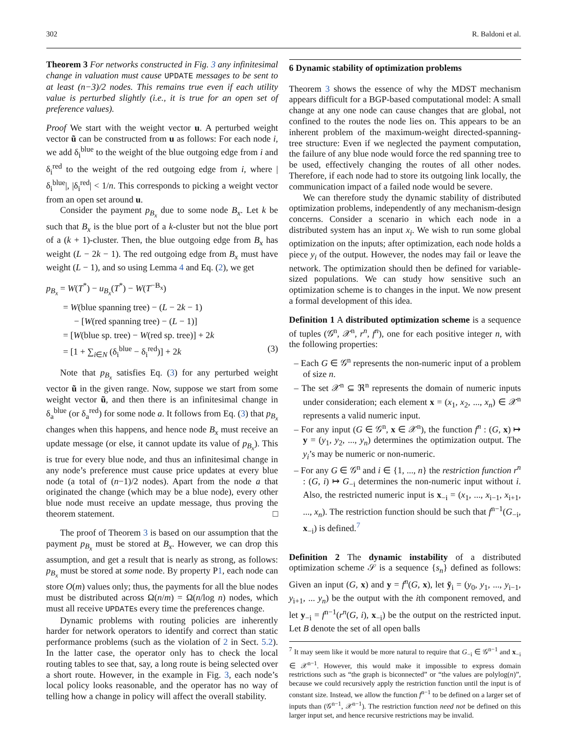302 R. Baldoni et al.
Theorem 3 For networks constructed in Fig. 3 any infinitesimal change in valuation must cause UPDATE messages to be sent to at least (n−3)/2 nodes. This remains true even if each utility value is perturbed slightly (i.e., it is true for an open set of preference values).
Proof We start with the weight vector u. A perturbed weight vector ũ can be constructed from u as follows: For each node i, we add δ<sub>i</sub><sup>blue</sup> to the weight of the blue outgoing edge from i and δ<sub>i</sub><sup>red</sup> to the weight of the red outgoing edge from i, where |δ<sub>i</sub><sup>blue</sup>|, |δ<sub>i</sub><sup>red</sup>| < 1/n. This corresponds to picking a weight vector from an open set around u.
Consider the payment p<sub>B<sub>x</sub></sub> due to some node B<sub>x</sub>. Let k be such that B<sub>x</sub> is the blue port of a k-cluster but not the blue port of a (k + 1)-cluster. Then, the blue outgoing edge from B<sub>x</sub> has weight (L − 2k − 1). The red outgoing edge from B<sub>x</sub> must have weight (L − 1), and so using Lemma 4 and Eq. (2), we get
p<sub>B<sub>x</sub></sub> = W(T<sup>*</sup>) − u<sub>B<sub>x</sub></sub>(T<sup>*</sup>) − W(T<sup>−B<sub>x</sub></sup>)
= W(blue spanning tree) − (L − 2k − 1)
− [W(red spanning tree) − (L − 1)]
= [W(blue sp. tree) − W(red sp. tree)] + 2k
= [1 + ∑<sub>i∈N</sub> (δ<sub>i</sub><sup>blue</sup> − δ<sub>i</sub><sup>red</sup>)] + 2k (3)
Note that p<sub>B<sub>x</sub></sub> satisfies Eq. (3) for any perturbed weight vector ũ in the given range. Now, suppose we start from some weight vector ũ, and then there is an infinitesimal change in δ<sub>a</sub><sup>blue</sup> (or δ<sub>a</sub><sup>red</sup>) for some node a. It follows from Eq. (3) that p<sub>B<sub>x</sub></sub> changes when this happens, and hence node B<sub>x</sub> must receive an update message (or else, it cannot update its value of p<sub>B<sub>x</sub></sub>). This is true for every blue node, and thus an infinitesimal change in any node’s preference must cause price updates at every blue node (a total of (n−1)/2 nodes). Apart from the node a that originated the change (which may be a blue node), every other blue node must receive an update message, thus proving the theorem statement. □
The proof of Theorem 3 is based on our assumption that the payment p<sub>B<sub>x</sub></sub> must be stored at B<sub>x</sub>. However, we can drop this assumption, and get a result that is nearly as strong, as follows: p<sub>B<sub>x</sub></sub> must be stored at some node. By property P1, each node can store O(m) values only; thus, the payments for all the blue nodes must be distributed across Ω(n/m) = Ω(n/log n) nodes, which must all receive UPDATEs every time the preferences change.
Dynamic problems with routing policies are inherently harder for network operators to identify and correct than static performance problems (such as the violation of 2 in Sect. 5.2). In the latter case, the operator only has to check the local routing tables to see that, say, a long route is being selected over a short route. However, in the example in Fig. 3, each node’s local policy looks reasonable, and the operator has no way of telling how a change in policy will affect the overall stability.
6 Dynamic stability of optimization problems
Theorem 3 shows the essence of why the MDST mechanism appears difficult for a BGP-based computational model: A small change at any one node can cause changes that are global, not confined to the routes the node lies on. This appears to be an inherent problem of the maximum-weight directed-spanning-tree structure: Even if we neglected the payment computation, the failure of any blue node would force the red spanning tree to be used, effectively changing the routes of all other nodes. Therefore, if each node had to store its outgoing link locally, the communication impact of a failed node would be severe.
We can therefore study the dynamic stability of distributed optimization problems, independently of any mechanism-design concerns. Consider a scenario in which each node in a distributed system has an input x<sub>i</sub>. We wish to run some global optimization on the inputs; after optimization, each node holds a piece y<sub>i</sub> of the output. However, the nodes may fail or leave the network. The optimization should then be defined for variable-sized populations. We can study how sensitive such an optimization scheme is to changes in the input. We now present a formal development of this idea.
Definition 1 A distributed optimization scheme is a sequence of tuples (𝒢<sup>n</sup>, 𝒳<sup>n</sup>, r<sup>n</sup>, f<sup>n</sup>), one for each positive integer n, with the following properties:
– Each G ∈ 𝒢<sup>n</sup> represents the non-numeric input of a problem of size n.
– The set 𝒳<sup>n</sup> ⊆ ℜ<sup>n</sup> represents the domain of numeric inputs under consideration; each element x = (x<sub>1</sub>, x<sub>2</sub>, ..., x<sub>n</sub>) ∈ 𝒳<sup>n</sup> represents a valid numeric input.
– For any input (G ∈ 𝒢<sup>n</sup>, x ∈ 𝒳<sup>n</sup>), the function f<sup>n</sup> : (G, x) ↦ y = (y<sub>1</sub>, y<sub>2</sub>, ..., y<sub>n</sub>) determines the optimization output. The y<sub>i</sub>’s may be numeric or non-numeric.
– For any G ∈ 𝒢<sup>n</sup> and i ∈ {1, ..., n} the restriction function r<sup>n</sup> : (G, i) ↦ G<sub>−i</sub> determines the non-numeric input without i. Also, the restricted numeric input is x<sub>−i</sub> = (x<sub>1</sub>, ..., x<sub>i−1</sub>, x<sub>i+1</sub>, ..., x<sub>n</sub>). The restriction function should be such that f<sup>n−1</sup>(G<sub>−i</sub>, x<sub>−i</sub>) is defined.<sup>7</sup>
Definition 2 The dynamic instability of a distributed optimization scheme 𝒮 is a sequence {s<sub>n</sub>} defined as follows: Given an input (G, x) and y = f<sup>n</sup>(G, x), let ȳ<sub>i</sub> = (y<sub>0</sub>, y<sub>1</sub>, ..., y<sub>i−1</sub>, y<sub>i+1</sub>, ... y<sub>n</sub>) be the output with the ith component removed, and let y<sub>−i</sub> = f<sup>n−1</sup>(r<sup>n</sup>(G, i), x<sub>−i</sub>) be the output on the restricted input. Let B denote the set of all open balls
<sup>7</sup> It may seem like it would be more natural to require that G<sub>−i</sub> ∈ 𝒢<sup>n−1</sup> and x<sub>−i</sub> ∈ 𝒳<sup>n−1</sup>. However, this would make it impossible to express domain restrictions such as “the graph is biconnected” or “the values are polylog(n)”, because we could recursively apply the restriction function until the input is of constant size. Instead, we allow the function f<sup>n−1</sup> to be defined on a larger set of inputs than (𝒢<sup>n−1</sup>, 𝒳<sup>n−1</sup>). The restriction function need not be defined on this larger input set, and hence recursive restrictions may be invalid.